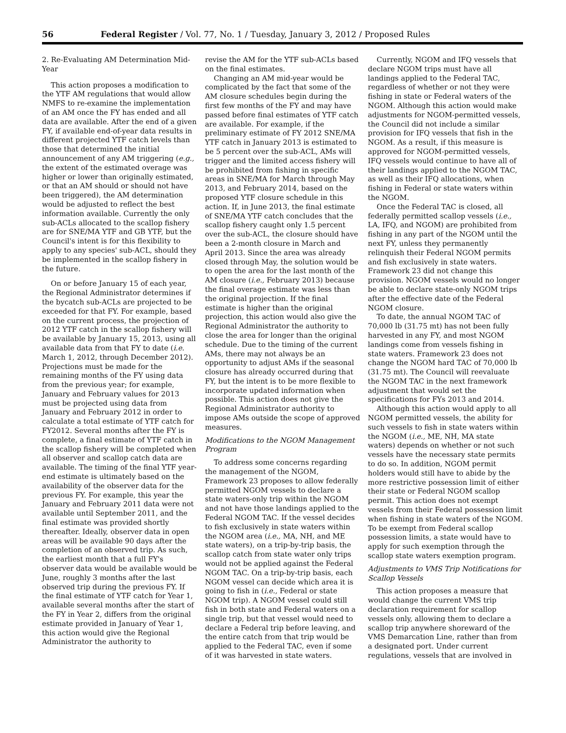56 Federal Register / Vol. 77, No. 1 / Tuesday, January 3, 2012 / Proposed Rules
2. Re-Evaluating AM Determination Mid-Year
This action proposes a modification to the YTF AM regulations that would allow NMFS to re-examine the implementation of an AM once the FY has ended and all data are available. After the end of a given FY, if available end-of-year data results in different projected YTF catch levels than those that determined the initial announcement of any AM triggering (e.g., the extent of the estimated overage was higher or lower than originally estimated, or that an AM should or should not have been triggered), the AM determination would be adjusted to reflect the best information available. Currently the only sub-ACLs allocated to the scallop fishery are for SNE/MA YTF and GB YTF, but the Council's intent is for this flexibility to apply to any species' sub-ACL, should they be implemented in the scallop fishery in the future.
On or before January 15 of each year, the Regional Administrator determines if the bycatch sub-ACLs are projected to be exceeded for that FY. For example, based on the current process, the projection of 2012 YTF catch in the scallop fishery will be available by January 15, 2013, using all available data from that FY to date (i.e. March 1, 2012, through December 2012). Projections must be made for the remaining months of the FY using data from the previous year; for example, January and February values for 2013 must be projected using data from January and February 2012 in order to calculate a total estimate of YTF catch for FY2012. Several months after the FY is complete, a final estimate of YTF catch in the scallop fishery will be completed when all observer and scallop catch data are available. The timing of the final YTF year-end estimate is ultimately based on the availability of the observer data for the previous FY. For example, this year the January and February 2011 data were not available until September 2011, and the final estimate was provided shortly thereafter. Ideally, observer data in open areas will be available 90 days after the completion of an observed trip. As such, the earliest month that a full FY's observer data would be available would be June, roughly 3 months after the last observed trip during the previous FY. If the final estimate of YTF catch for Year 1, available several months after the start of the FY in Year 2, differs from the original estimate provided in January of Year 1, this action would give the Regional Administrator the authority to
revise the AM for the YTF sub-ACLs based on the final estimates.
Changing an AM mid-year would be complicated by the fact that some of the AM closure schedules begin during the first few months of the FY and may have passed before final estimates of YTF catch are available. For example, if the preliminary estimate of FY 2012 SNE/MA YTF catch in January 2013 is estimated to be 5 percent over the sub-ACL, AMs will trigger and the limited access fishery will be prohibited from fishing in specific areas in SNE/MA for March through May 2013, and February 2014, based on the proposed YTF closure schedule in this action. If, in June 2013, the final estimate of SNE/MA YTF catch concludes that the scallop fishery caught only 1.5 percent over the sub-ACL, the closure should have been a 2-month closure in March and April 2013. Since the area was already closed through May, the solution would be to open the area for the last month of the AM closure (i.e., February 2013) because the final overage estimate was less than the original projection. If the final estimate is higher than the original projection, this action would also give the Regional Administrator the authority to close the area for longer than the original schedule. Due to the timing of the current AMs, there may not always be an opportunity to adjust AMs if the seasonal closure has already occurred during that FY, but the intent is to be more flexible to incorporate updated information when possible. This action does not give the Regional Administrator authority to impose AMs outside the scope of approved measures.
Modifications to the NGOM Management Program
To address some concerns regarding the management of the NGOM, Framework 23 proposes to allow federally permitted NGOM vessels to declare a state waters-only trip within the NGOM and not have those landings applied to the Federal NGOM TAC. If the vessel decides to fish exclusively in state waters within the NGOM area (i.e., MA, NH, and ME state waters), on a trip-by-trip basis, the scallop catch from state water only trips would not be applied against the Federal NGOM TAC. On a trip-by-trip basis, each NGOM vessel can decide which area it is going to fish in (i.e., Federal or state NGOM trip). A NGOM vessel could still fish in both state and Federal waters on a single trip, but that vessel would need to declare a Federal trip before leaving, and the entire catch from that trip would be applied to the Federal TAC, even if some of it was harvested in state waters.
Currently, NGOM and IFQ vessels that declare NGOM trips must have all landings applied to the Federal TAC, regardless of whether or not they were fishing in state or Federal waters of the NGOM. Although this action would make adjustments for NGOM-permitted vessels, the Council did not include a similar provision for IFQ vessels that fish in the NGOM. As a result, if this measure is approved for NGOM-permitted vessels, IFQ vessels would continue to have all of their landings applied to the NGOM TAC, as well as their IFQ allocations, when fishing in Federal or state waters within the NGOM.
Once the Federal TAC is closed, all federally permitted scallop vessels (i.e., LA, IFQ, and NGOM) are prohibited from fishing in any part of the NGOM until the next FY, unless they permanently relinquish their Federal NGOM permits and fish exclusively in state waters. Framework 23 did not change this provision. NGOM vessels would no longer be able to declare state-only NGOM trips after the effective date of the Federal NGOM closure.
To date, the annual NGOM TAC of 70,000 lb (31.75 mt) has not been fully harvested in any FY, and most NGOM landings come from vessels fishing in state waters. Framework 23 does not change the NGOM hard TAC of 70,000 lb (31.75 mt). The Council will reevaluate the NGOM TAC in the next framework adjustment that would set the specifications for FYs 2013 and 2014.
Although this action would apply to all NGOM permitted vessels, the ability for such vessels to fish in state waters within the NGOM (i.e., ME, NH, MA state waters) depends on whether or not such vessels have the necessary state permits to do so. In addition, NGOM permit holders would still have to abide by the more restrictive possession limit of either their state or Federal NGOM scallop permit. This action does not exempt vessels from their Federal possession limit when fishing in state waters of the NGOM. To be exempt from Federal scallop possession limits, a state would have to apply for such exemption through the scallop state waters exemption program.
Adjustments to VMS Trip Notifications for Scallop Vessels
This action proposes a measure that would change the current VMS trip declaration requirement for scallop vessels only, allowing them to declare a scallop trip anywhere shoreward of the VMS Demarcation Line, rather than from a designated port. Under current regulations, vessels that are involved in